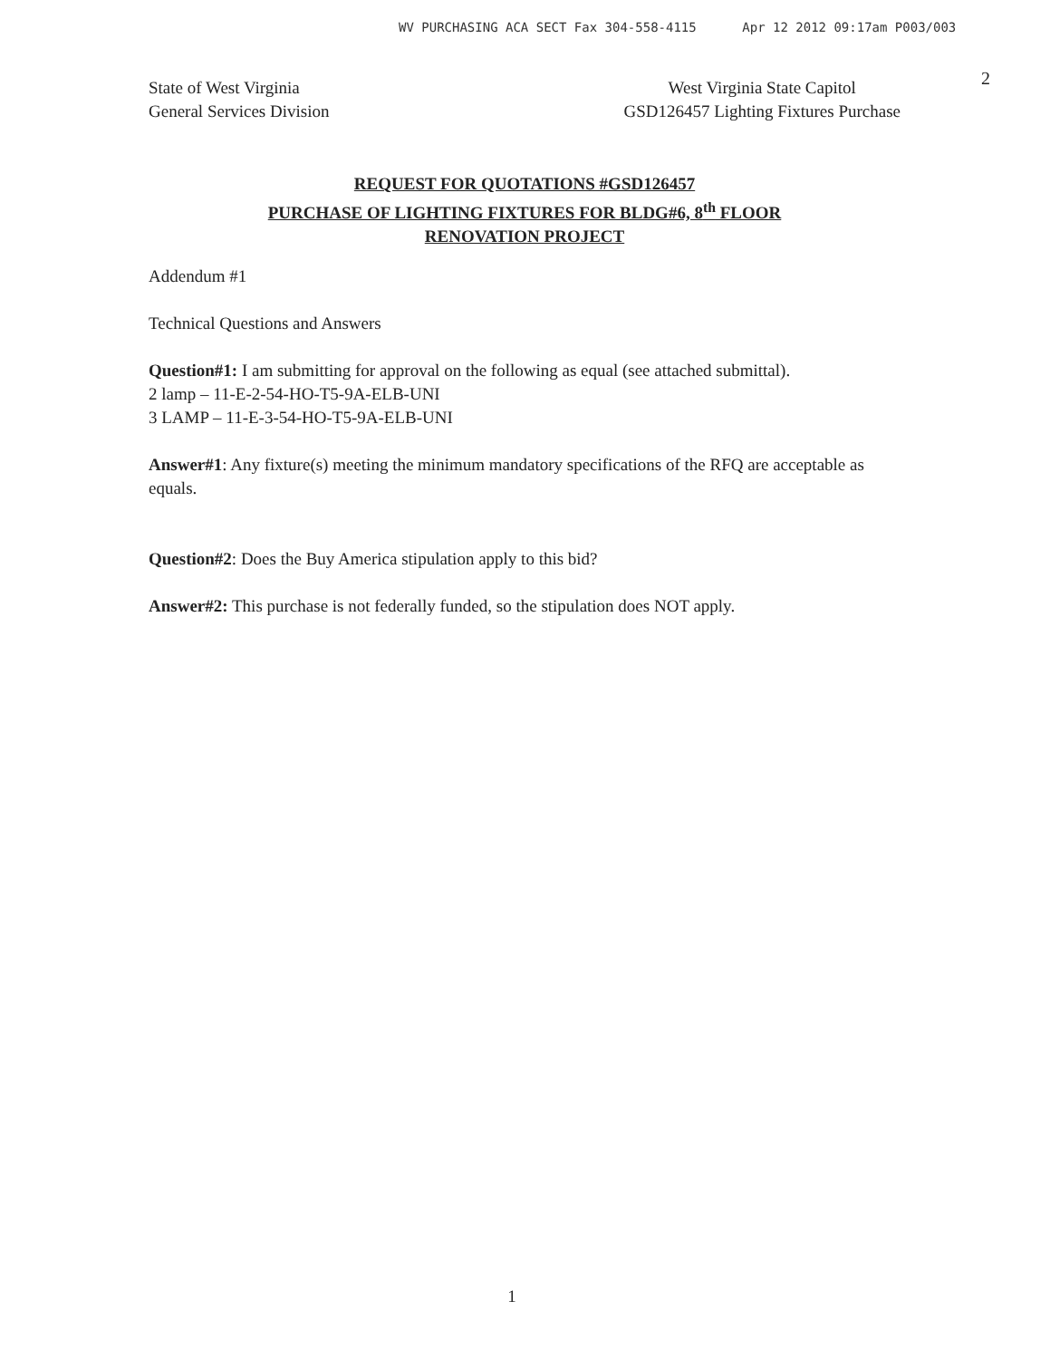WV PURCHASING ACA SECT Fax 304-558-4115 Apr 12 2012 09:17am P003/003
2
State of West Virginia
General Services Division
West Virginia State Capitol
GSD126457 Lighting Fixtures Purchase
REQUEST FOR QUOTATIONS #GSD126457
PURCHASE OF LIGHTING FIXTURES FOR BLDG#6, 8<sup>th</sup> FLOOR
RENOVATION PROJECT
Addendum #1
Technical Questions and Answers
Question#1: I am submitting for approval on the following as equal (see attached submittal).
2 lamp – 11-E-2-54-HO-T5-9A-ELB-UNI
3 LAMP – 11-E-3-54-HO-T5-9A-ELB-UNI
Answer#1: Any fixture(s) meeting the minimum mandatory specifications of the RFQ are acceptable as equals.
Question#2: Does the Buy America stipulation apply to this bid?
Answer#2: This purchase is not federally funded, so the stipulation does NOT apply.
1